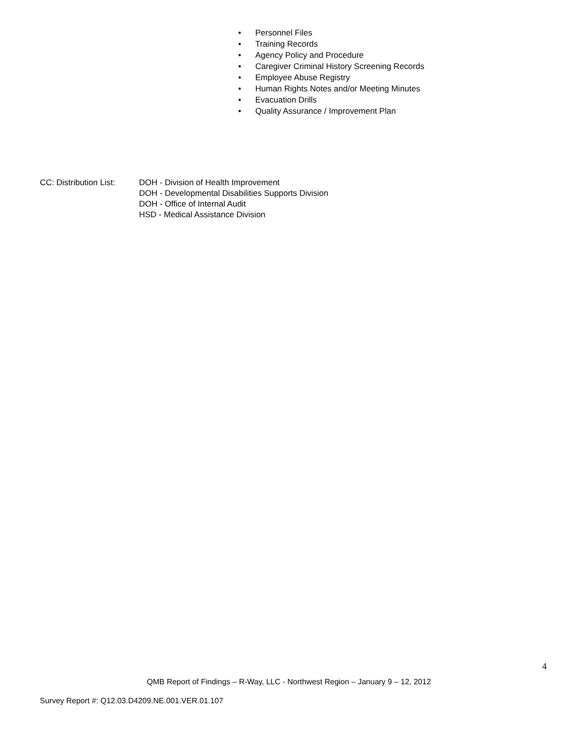• Personnel Files
• Training Records
• Agency Policy and Procedure
• Caregiver Criminal History Screening Records
• Employee Abuse Registry
• Human Rights Notes and/or Meeting Minutes
• Evacuation Drills
• Quality Assurance / Improvement Plan
CC: Distribution List:
DOH - Division of Health Improvement
DOH - Developmental Disabilities Supports Division
DOH - Office of Internal Audit
HSD - Medical Assistance Division
4
QMB Report of Findings – R-Way, LLC - Northwest Region – January 9 – 12, 2012
Survey Report #: Q12.03.D4209.NE.001.VER.01.107